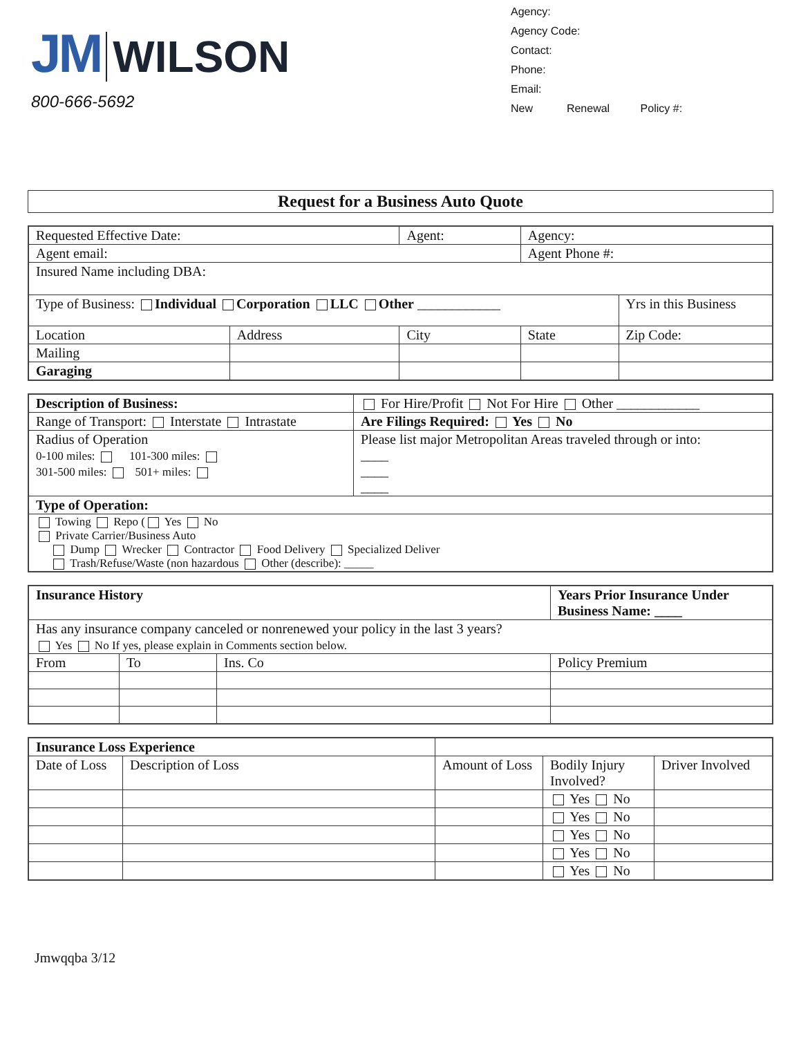JM WILSON
800-666-5692
Agency:
Agency Code:
Contact:
Phone:
Email:
New Renewal Policy #:
Request for a Business Auto Quote
| Requested Effective Date: | | Agent: | Agency: | |
| Agent email: | | | Agent Phone #: | |
| Insured Name including DBA: | | | | |
| Type of Business: Individual Corporation LLC Other ____________ | | | | Yrs in this Business |
| Location | Address | City | State | Zip Code: |
| Mailing | | | | |
| Garaging | | | | |
| Description of Business: | For Hire/Profit Not For Hire Other ____________ | |
| Range of Transport: Interstate Intrastate | | Are Filings Required: Yes No |
| Radius of Operation 0-100 miles: 101-300 miles: 301-500 miles: 501+ miles: | | Please list major Metropolitan Areas traveled through or into: ____ ____ ____ |
| Type of Operation: | | |
| Towing Repo ( Yes No Private Carrier/Business Auto Dump Wrecker Contractor Food Delivery Specialized Deliver Trash/Refuse/Waste (non hazardous Other (describe): _____ | | |
| Insurance History | | | Years Prior Insurance Under Business Name: ____ |
| Has any insurance company canceled or nonrenewed your policy in the last 3 years? Yes No If yes, please explain in Comments section below. | | | |
| From | To | Ins. Co | Policy Premium |
| Insurance Loss Experience | | | | |
| Date of Loss | Description of Loss | Amount of Loss | Bodily Injury Involved? | Driver Involved |
| | | | Yes No | |
| | | | Yes No | |
| | | | Yes No | |
| | | | Yes No | |
| | | | Yes No | |
Jmwqqba 3/12